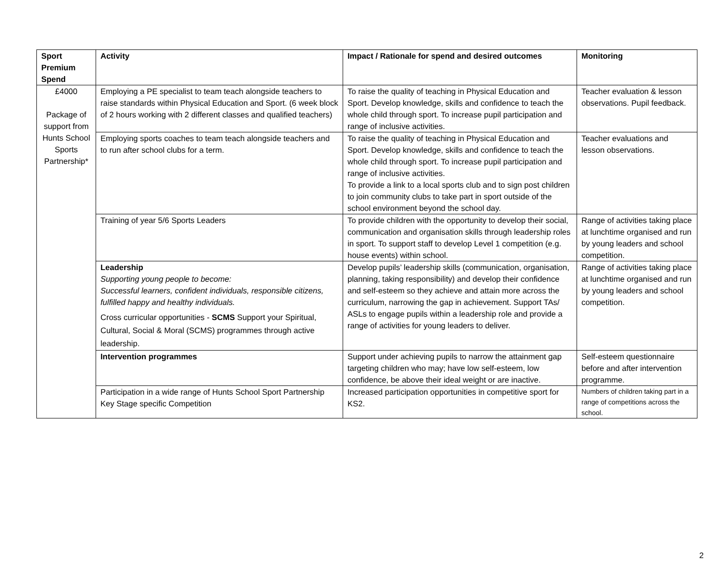| Sport Premium Spend | Activity | Impact / Rationale for spend and desired outcomes | Monitoring |
| --- | --- | --- | --- |
| £4000 Package of support from Hunts School Sports Partnership* | Employing a PE specialist to team teach alongside teachers to raise standards within Physical Education and Sport. (6 week block of 2 hours working with 2 different classes and qualified teachers) | To raise the quality of teaching in Physical Education and Sport. Develop knowledge, skills and confidence to teach the whole child through sport. To increase pupil participation and range of inclusive activities. | Teacher evaluation & lesson observations. Pupil feedback. |
| | Employing sports coaches to team teach alongside teachers and to run after school clubs for a term. | To raise the quality of teaching in Physical Education and Sport. Develop knowledge, skills and confidence to teach the whole child through sport. To increase pupil participation and range of inclusive activities. To provide a link to a local sports club and to sign post children to join community clubs to take part in sport outside of the school environment beyond the school day. | Teacher evaluations and lesson observations. |
| | Training of year 5/6 Sports Leaders | To provide children with the opportunity to develop their social, communication and organisation skills through leadership roles in sport. To support staff to develop Level 1 competition (e.g. house events) within school. | Range of activities taking place at lunchtime organised and run by young leaders and school competition. |
| | Leadership Supporting young people to become: Successful learners, confident individuals, responsible citizens, fulfilled happy and healthy individuals. Cross curricular opportunities - SCMS Support your Spiritual, Cultural, Social & Moral (SCMS) programmes through active leadership. | Develop pupils’ leadership skills (communication, organisation, planning, taking responsibility) and develop their confidence and self-esteem so they achieve and attain more across the curriculum, narrowing the gap in achievement. Support TAs/ ASLs to engage pupils within a leadership role and provide a range of activities for young leaders to deliver. | Range of activities taking place at lunchtime organised and run by young leaders and school competition. |
| | Intervention programmes | Support under achieving pupils to narrow the attainment gap targeting children who may; have low self-esteem, low confidence, be above their ideal weight or are inactive. | Self-esteem questionnaire before and after intervention programme. |
| | Participation in a wide range of Hunts School Sport Partnership Key Stage specific Competition | Increased participation opportunities in competitive sport for KS2. | Numbers of children taking part in a range of competitions across the school. |
2